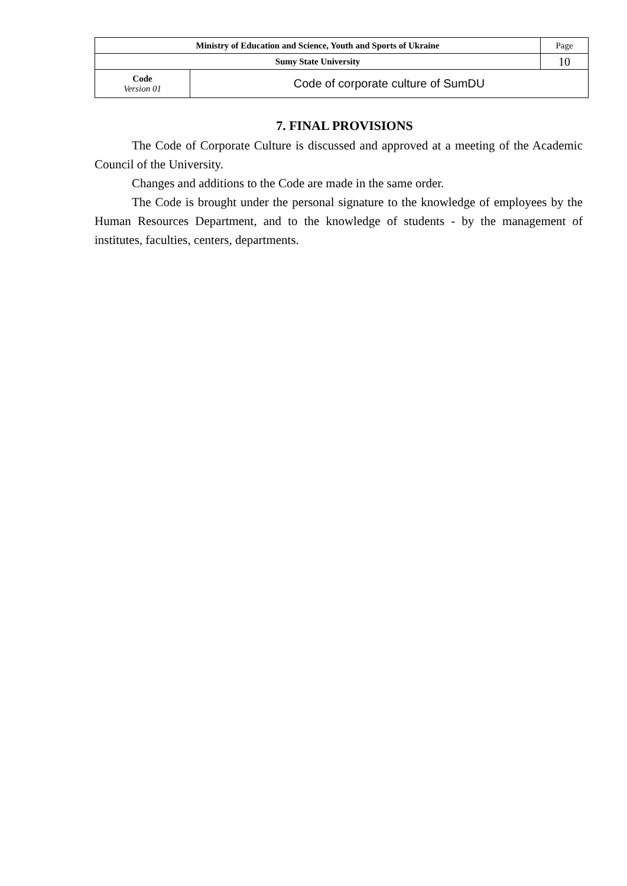| Ministry of Education and Science, Youth and Sports of Ukraine | | Page |
| Sumy State University | | 10 |
| Code Version 01 | Code of corporate culture of SumDU | |
7. FINAL PROVISIONS
The Code of Corporate Culture is discussed and approved at a meeting of the Academic Council of the University.
Changes and additions to the Code are made in the same order.
The Code is brought under the personal signature to the knowledge of employees by the Human Resources Department, and to the knowledge of students - by the management of institutes, faculties, centers, departments.